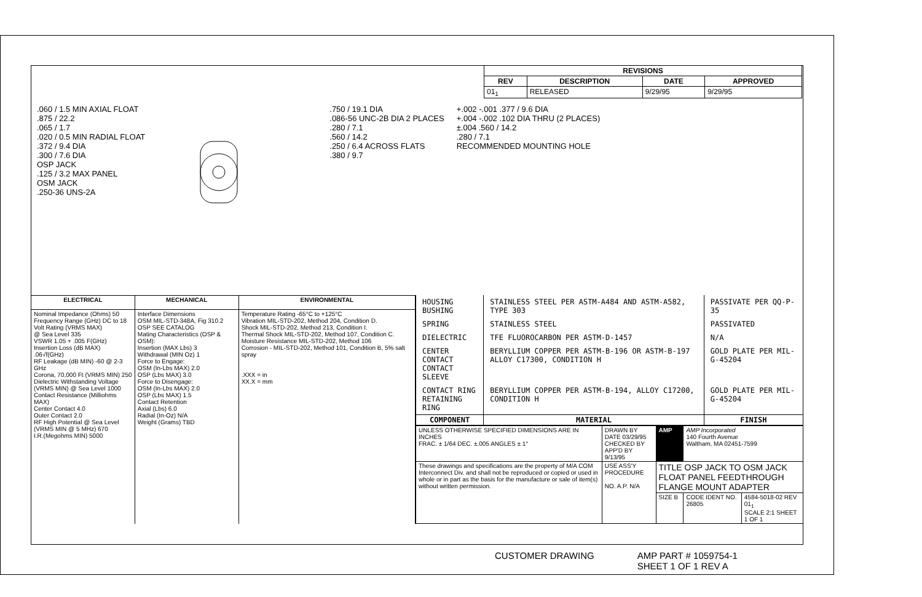| REVISIONS | | | |
| --- | --- | --- | --- |
| REV | DESCRIPTION | DATE | APPROVED |
| 01<sub>1</sub> | RELEASED | 9/29/95 | 9/29/95 |
.060 / 1.5 MIN AXIAL FLOAT
.875 / 22.2
.065 / 1.7
.020 / 0.5 MIN RADIAL FLOAT
.372 / 9.4 DIA
.300 / 7.6 DIA
OSP JACK
.125 / 3.2 MAX PANEL
OSM JACK
.250-36 UNS-2A
.750 / 19.1 DIA
.086-56 UNC-2B DIA 2 PLACES
.280 / 7.1
.560 / 14.2
.250 / 6.4 ACROSS FLATS
.380 / 9.7
+.002 -.001 .377 / 9.6 DIA
+.004 -.002 .102 DIA THRU (2 PLACES)
±.004 .560 / 14.2
.280 / 7.1
RECOMMENDED MOUNTING HOLE
| ELECTRICAL | MECHANICAL | ENVIRONMENTAL |
| --- | --- | --- |
| Nominal Impedance (Ohms) 50 Frequency Range (GHz) DC to 18 Volt Rating (VRMS MAX) @ Sea Level 335 VSWR 1.05 + .005 F(GHz) Insertion Loss (dB MAX) .06√f(GHz) RF Leakage (dB MIN) -60 @ 2-3 GHz Corona, 70,000 Ft (VRMS MIN) 250 Dielectric Withstanding Voltage (VRMS MIN) @ Sea Level 1000 Contact Resistance (Milliohms MAX) Center Contact 4.0 Outer Contact 2.0 RF High Potential @ Sea Level (VRMS MIN @ 5 MHz) 670 I.R.(Megohms MIN) 5000 | Interface Dimensions OSM MIL-STD-348A, Fig 310.2 OSP SEE CATALOG Mating Characteristics (OSP & OSM): Insertion (MAX Lbs) 3 Withdrawal (MIN Oz) 1 Force to Engage: OSM (In-Lbs MAX) 2.0 OSP (Lbs MAX) 3.0 Force to Disengage: OSM (In-Lbs MAX) 2.0 OSP (Lbs MAX) 1.5 Contact Retention Axial (Lbs) 6.0 Radial (In-Oz) N/A Weight (Grams) TBD | Temperature Rating -65°C to +125°C Vibration MIL-STD-202, Method 204, Condition D. Shock MIL-STD-202, Method 213, Condition I. Thermal Shock MIL-STD-202, Method 107, Condition C. Moisture Resistance MIL-STD-202, Method 106 Corrosion - MIL-STD-202, Method 101, Condition B, 5% salt spray .XXX = in XX.X = mm |
| HOUSING BUSHING | STAINLESS STEEL PER ASTM-A484 AND ASTM-A582, TYPE 303 | PASSIVATE PER QQ-P-35 |
| SPRING | STAINLESS STEEL | PASSIVATED |
| DIELECTRIC | TFE FLUOROCARBON PER ASTM-D-1457 | N/A |
| CENTER CONTACT CONTACT SLEEVE | BERYLLIUM COPPER PER ASTM-B-196 OR ASTM-B-197 ALLOY C17300, CONDITION H | GOLD PLATE PER MIL-G-45204 |
| CONTACT RING RETAINING RING | BERYLLIUM COPPER PER ASTM-B-194, ALLOY C17200, CONDITION H | GOLD PLATE PER MIL-G-45204 |
| COMPONENT | MATERIAL | FINISH |
| UNLESS OTHERWISE SPECIFIED DIMENSIONS ARE IN INCHES FRAC. ± 1/64 DEC. ±.005 ANGLES ± 1° | DRAWN BY DATE 03/29/95 CHECKED BY APP'D BY 9/13/95 | AMP | AMP Incorporated 140 Fourth Avenue Waltham, MA 02451-7599 | |
| These drawings and specifications are the property of M/A COM Interconnect Div. and shall not be reproduced or copied or used in whole or in part as the basis for the manufacture or sale of item(s) without written permission. | USE ASS'Y PROCEDURE NO. A.P. N/A | TITLE OSP JACK TO OSM JACK FLOAT PANEL FEEDTHROUGH FLANGE MOUNT ADAPTER | | |
| | | SIZE B | CODE IDENT NO. 26805 | 4584-5018-02 REV 01<sub>1</sub> SCALE 2:1 SHEET 1 OF 1 |
CUSTOMER DRAWING AMP PART # 1059754-1
SHEET 1 OF 1 REV A